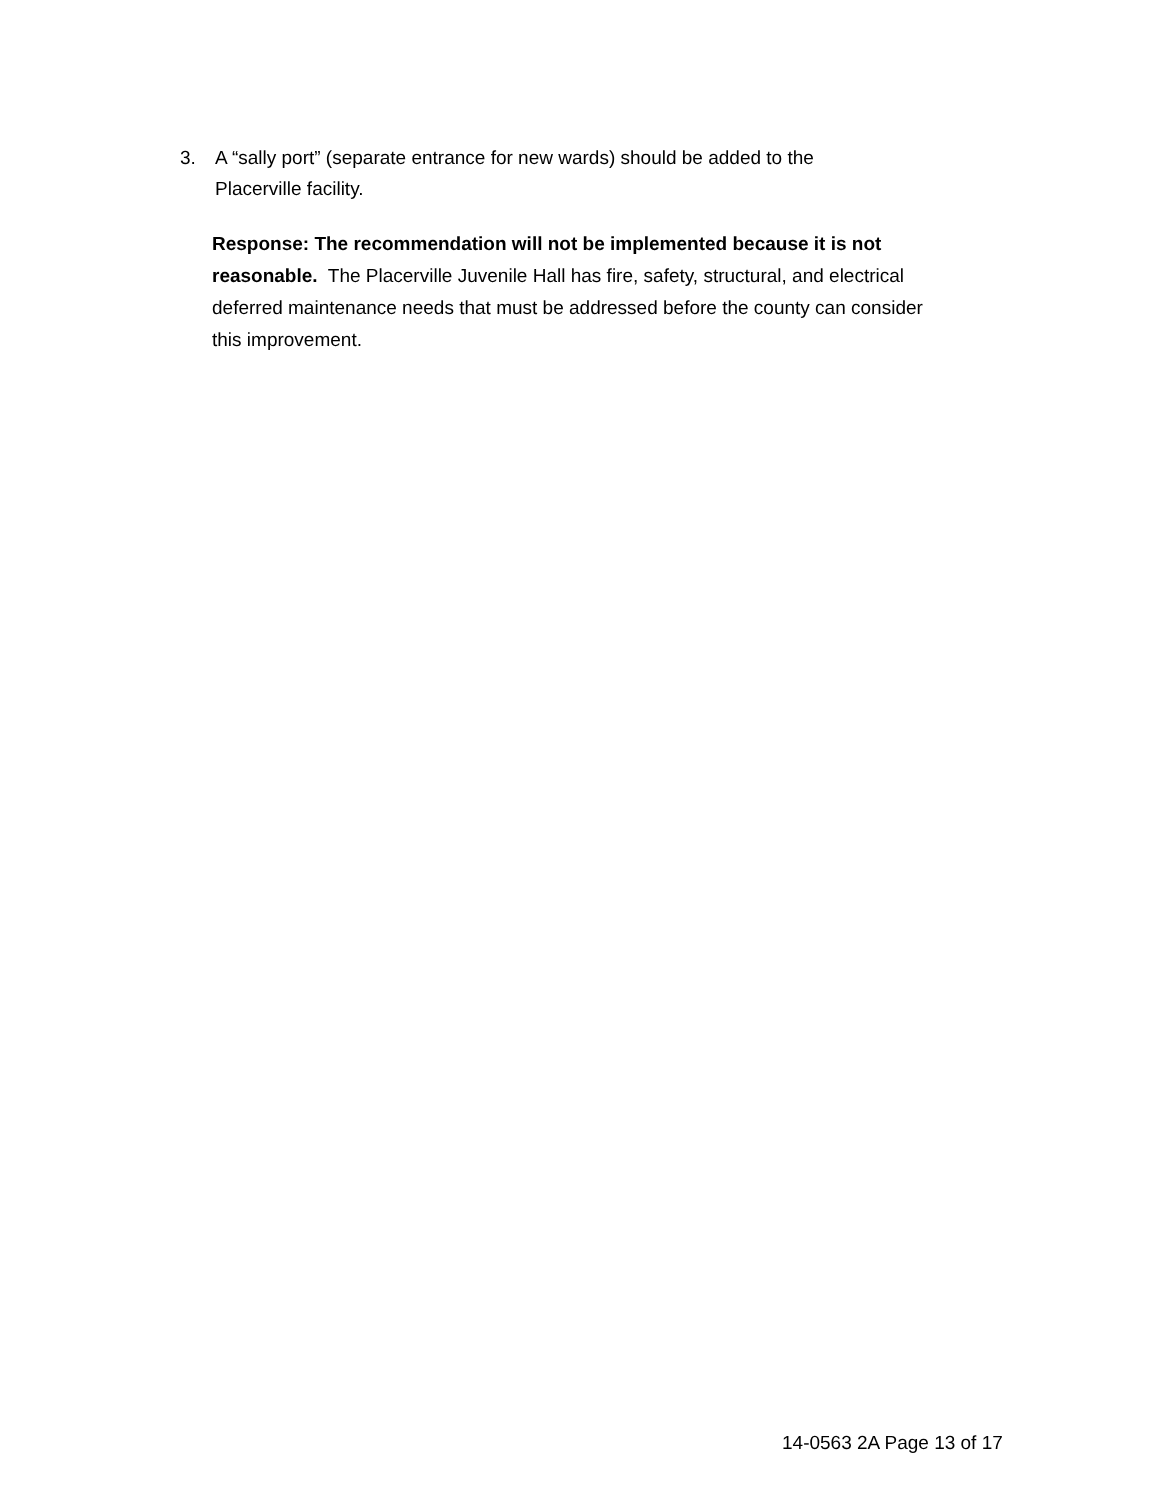3. A “sally port” (separate entrance for new wards) should be added to the Placerville facility.
Response: The recommendation will not be implemented because it is not reasonable. The Placerville Juvenile Hall has fire, safety, structural, and electrical deferred maintenance needs that must be addressed before the county can consider this improvement.
14-0563 2A Page 13 of 17